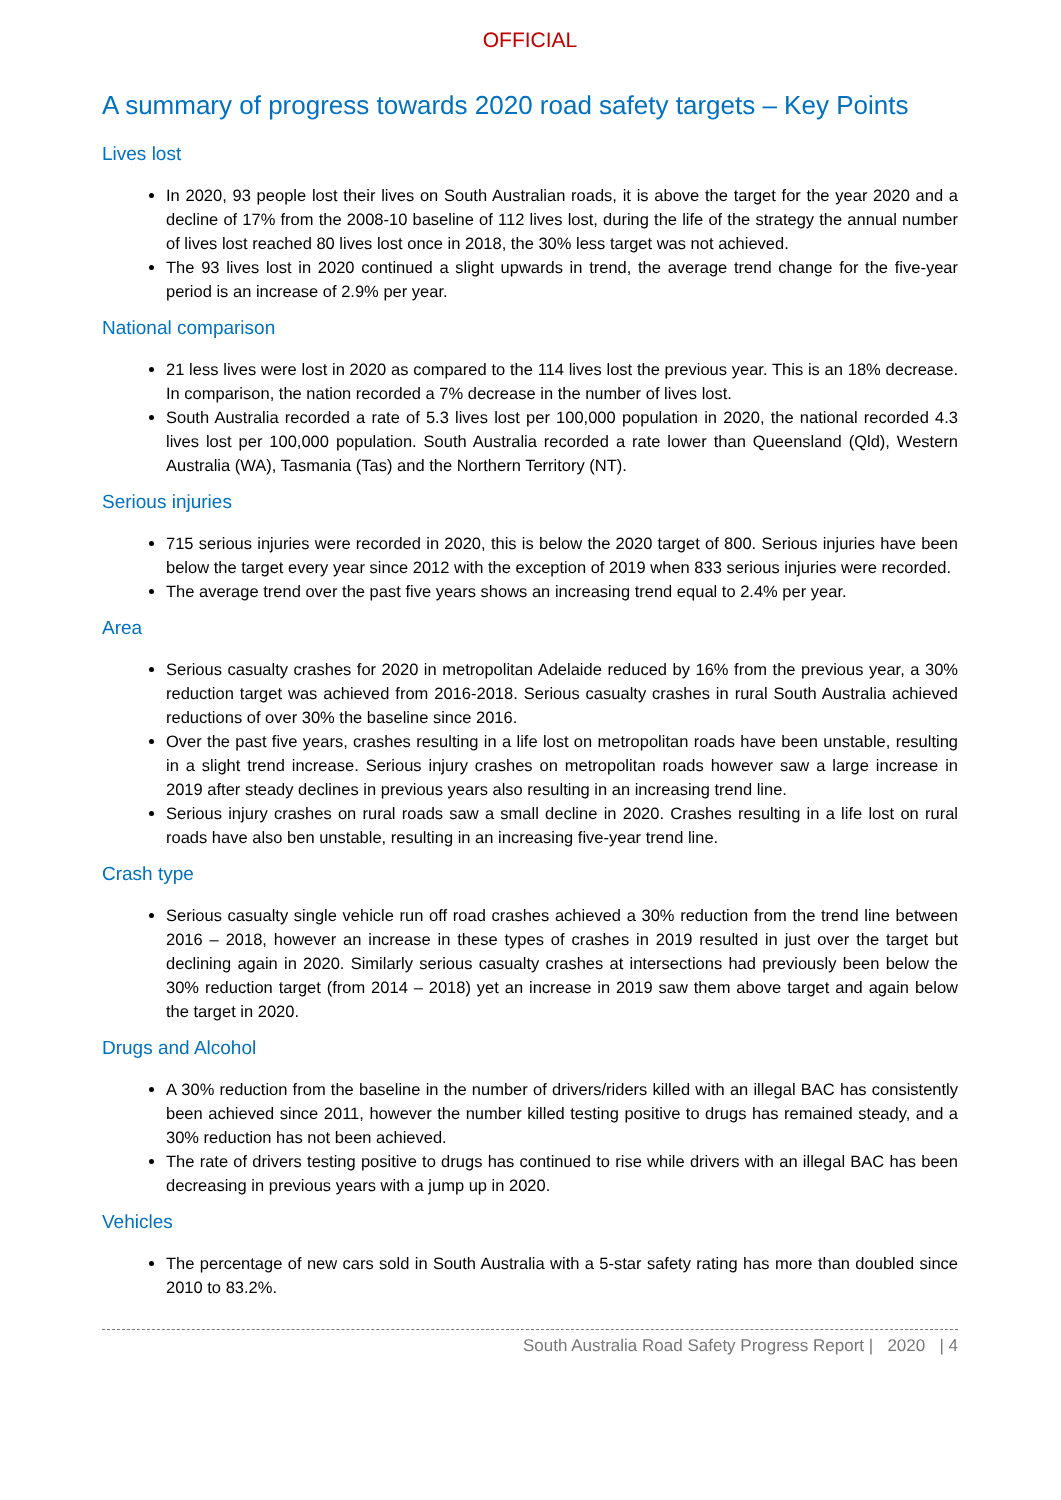OFFICIAL
A summary of progress towards 2020 road safety targets – Key Points
Lives lost
In 2020, 93 people lost their lives on South Australian roads, it is above the target for the year 2020 and a decline of 17% from the 2008-10 baseline of 112 lives lost, during the life of the strategy the annual number of lives lost reached 80 lives lost once in 2018, the 30% less target was not achieved.
The 93 lives lost in 2020 continued a slight upwards in trend, the average trend change for the five-year period is an increase of 2.9% per year.
National comparison
21 less lives were lost in 2020 as compared to the 114 lives lost the previous year. This is an 18% decrease. In comparison, the nation recorded a 7% decrease in the number of lives lost.
South Australia recorded a rate of 5.3 lives lost per 100,000 population in 2020, the national recorded 4.3 lives lost per 100,000 population. South Australia recorded a rate lower than Queensland (Qld), Western Australia (WA), Tasmania (Tas) and the Northern Territory (NT).
Serious injuries
715 serious injuries were recorded in 2020, this is below the 2020 target of 800. Serious injuries have been below the target every year since 2012 with the exception of 2019 when 833 serious injuries were recorded.
The average trend over the past five years shows an increasing trend equal to 2.4% per year.
Area
Serious casualty crashes for 2020 in metropolitan Adelaide reduced by 16% from the previous year, a 30% reduction target was achieved from 2016-2018. Serious casualty crashes in rural South Australia achieved reductions of over 30% the baseline since 2016.
Over the past five years, crashes resulting in a life lost on metropolitan roads have been unstable, resulting in a slight trend increase. Serious injury crashes on metropolitan roads however saw a large increase in 2019 after steady declines in previous years also resulting in an increasing trend line.
Serious injury crashes on rural roads saw a small decline in 2020. Crashes resulting in a life lost on rural roads have also ben unstable, resulting in an increasing five-year trend line.
Crash type
Serious casualty single vehicle run off road crashes achieved a 30% reduction from the trend line between 2016 – 2018, however an increase in these types of crashes in 2019 resulted in just over the target but declining again in 2020. Similarly serious casualty crashes at intersections had previously been below the 30% reduction target (from 2014 – 2018) yet an increase in 2019 saw them above target and again below the target in 2020.
Drugs and Alcohol
A 30% reduction from the baseline in the number of drivers/riders killed with an illegal BAC has consistently been achieved since 2011, however the number killed testing positive to drugs has remained steady, and a 30% reduction has not been achieved.
The rate of drivers testing positive to drugs has continued to rise while drivers with an illegal BAC has been decreasing in previous years with a jump up in 2020.
Vehicles
The percentage of new cars sold in South Australia with a 5-star safety rating has more than doubled since 2010 to 83.2%.
South Australia Road Safety Progress Report | 2020 | 4